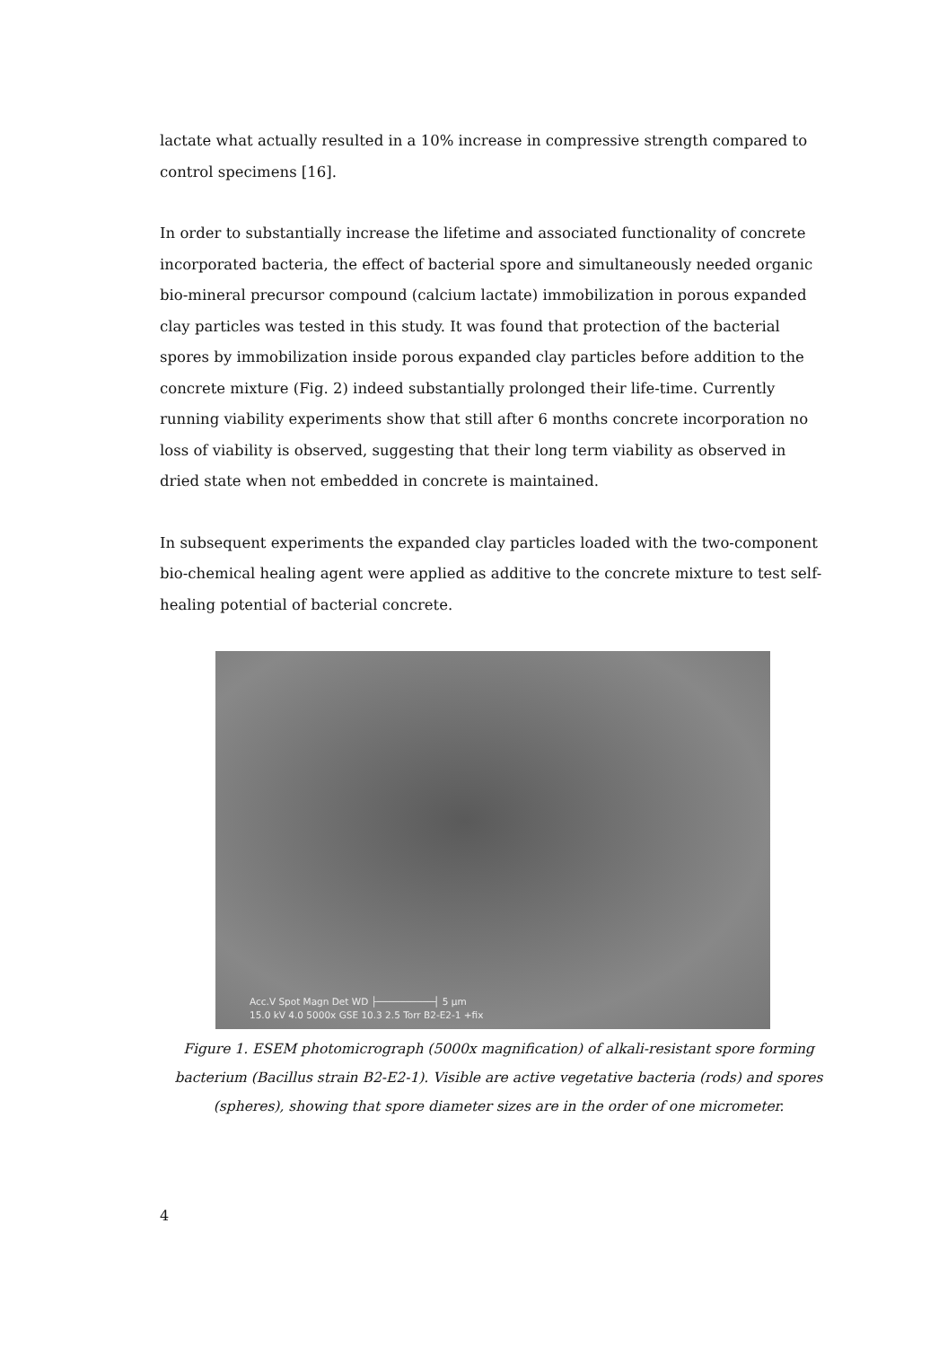lactate what actually resulted in a 10% increase in compressive strength compared to control specimens [16].
In order to substantially increase the lifetime and associated functionality of concrete incorporated bacteria, the effect of bacterial spore and simultaneously needed organic bio-mineral precursor compound (calcium lactate) immobilization in porous expanded clay particles was tested in this study. It was found that protection of the bacterial spores by immobilization inside porous expanded clay particles before addition to the concrete mixture (Fig. 2) indeed substantially prolonged their life-time. Currently running viability experiments show that still after 6 months concrete incorporation no loss of viability is observed, suggesting that their long term viability as observed in dried state when not embedded in concrete is maintained.
In subsequent experiments the expanded clay particles loaded with the two-component bio-chemical healing agent were applied as additive to the concrete mixture to test self-healing potential of bacterial concrete.
Acc.V Spot Magn Det WD ├──────────┤ 5 µm
15.0 kV 4.0 5000x GSE 10.3 2.5 Torr B2-E2-1 +fix
Figure 1. ESEM photomicrograph (5000x magnification) of alkali-resistant spore forming bacterium (Bacillus strain B2-E2-1). Visible are active vegetative bacteria (rods) and spores (spheres), showing that spore diameter sizes are in the order of one micrometer.
4